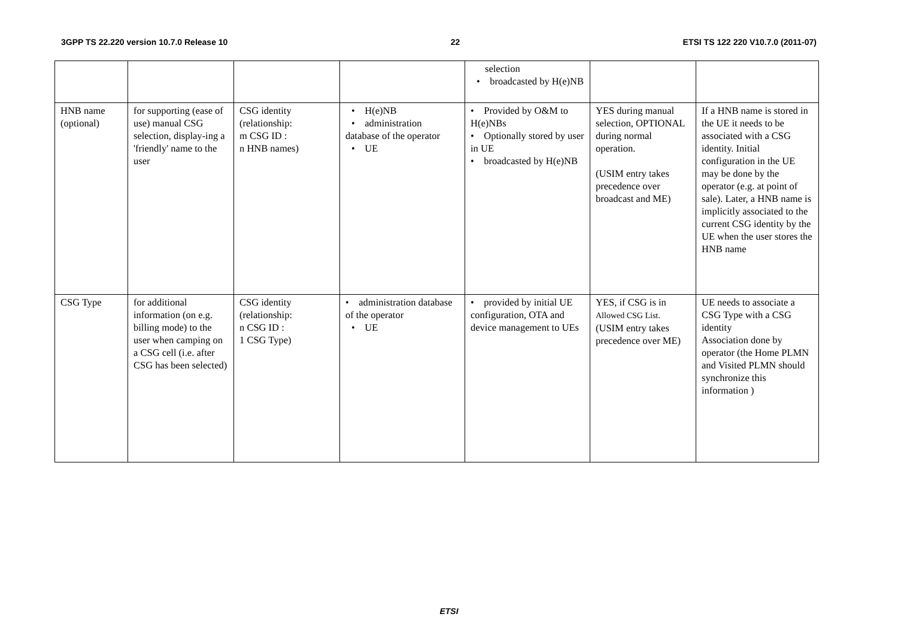3GPP TS 22.220 version 10.7.0 Release 10 22 ETSI TS 122 220 V10.7.0 (2011-07)
| | | | | selection • broadcasted by H(e)NB | | |
| HNB name (optional) | for supporting (ease of use) manual CSG selection, display-ing a 'friendly' name to the user | CSG identity (relationship: m CSG ID : n HNB names) | • H(e)NB • administration database of the operator • UE | • Provided by O&M to H(e)NBs • Optionally stored by user in UE • broadcasted by H(e)NB | YES during manual selection, OPTIONAL during normal operation. (USIM entry takes precedence over broadcast and ME) | If a HNB name is stored in the UE it needs to be associated with a CSG identity. Initial configuration in the UE may be done by the operator (e.g. at point of sale). Later, a HNB name is implicitly associated to the current CSG identity by the UE when the user stores the HNB name |
| CSG Type | for additional information (on e.g. billing mode) to the user when camping on a CSG cell (i.e. after CSG has been selected) | CSG identity (relationship: n CSG ID : 1 CSG Type) | • administration database of the operator • UE | • provided by initial UE configuration, OTA and device management to UEs | YES, if CSG is in Allowed CSG List. (USIM entry takes precedence over ME) | UE needs to associate a CSG Type with a CSG identity Association done by operator (the Home PLMN and Visited PLMN should synchronize this information ) |
ETSI